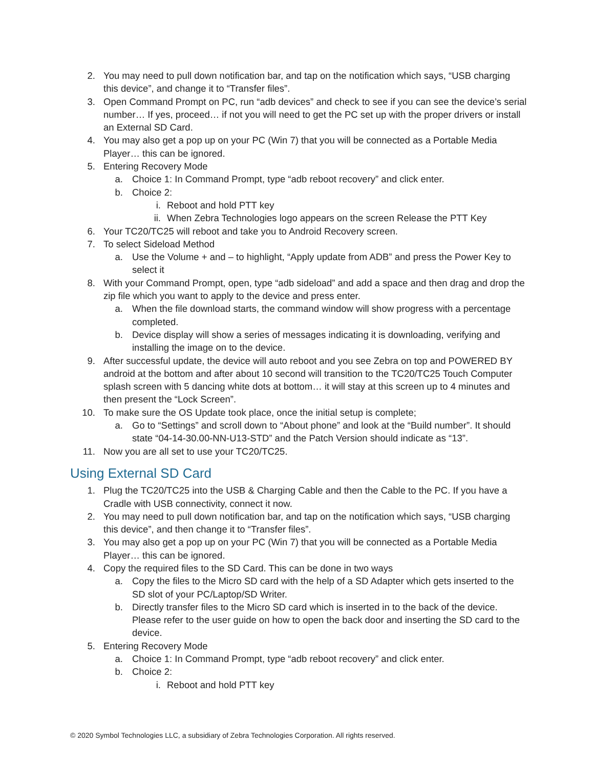2. You may need to pull down notification bar, and tap on the notification which says, “USB charging this device”, and change it to “Transfer files”.
3. Open Command Prompt on PC, run “adb devices” and check to see if you can see the device’s serial number… If yes, proceed… if not you will need to get the PC set up with the proper drivers or install an External SD Card.
4. You may also get a pop up on your PC (Win 7) that you will be connected as a Portable Media Player… this can be ignored.
5. Entering Recovery Mode
a. Choice 1: In Command Prompt, type “adb reboot recovery” and click enter.
b. Choice 2:
i. Reboot and hold PTT key
ii. When Zebra Technologies logo appears on the screen Release the PTT Key
6. Your TC20/TC25 will reboot and take you to Android Recovery screen.
7. To select Sideload Method
a. Use the Volume + and – to highlight, “Apply update from ADB” and press the Power Key to select it
8. With your Command Prompt, open, type “adb sideload” and add a space and then drag and drop the zip file which you want to apply to the device and press enter.
a. When the file download starts, the command window will show progress with a percentage completed.
b. Device display will show a series of messages indicating it is downloading, verifying and installing the image on to the device.
9. After successful update, the device will auto reboot and you see Zebra on top and POWERED BY android at the bottom and after about 10 second will transition to the TC20/TC25 Touch Computer splash screen with 5 dancing white dots at bottom… it will stay at this screen up to 4 minutes and then present the “Lock Screen”.
10. To make sure the OS Update took place, once the initial setup is complete;
a. Go to “Settings” and scroll down to “About phone” and look at the “Build number”. It should state “04-14-30.00-NN-U13-STD” and the Patch Version should indicate as “13”.
11. Now you are all set to use your TC20/TC25.
Using External SD Card
1. Plug the TC20/TC25 into the USB & Charging Cable and then the Cable to the PC. If you have a Cradle with USB connectivity, connect it now.
2. You may need to pull down notification bar, and tap on the notification which says, “USB charging this device”, and then change it to “Transfer files”.
3. You may also get a pop up on your PC (Win 7) that you will be connected as a Portable Media Player… this can be ignored.
4. Copy the required files to the SD Card. This can be done in two ways
a. Copy the files to the Micro SD card with the help of a SD Adapter which gets inserted to the SD slot of your PC/Laptop/SD Writer.
b. Directly transfer files to the Micro SD card which is inserted in to the back of the device. Please refer to the user guide on how to open the back door and inserting the SD card to the device.
5. Entering Recovery Mode
a. Choice 1: In Command Prompt, type “adb reboot recovery” and click enter.
b. Choice 2:
i. Reboot and hold PTT key
© 2020 Symbol Technologies LLC, a subsidiary of Zebra Technologies Corporation. All rights reserved.